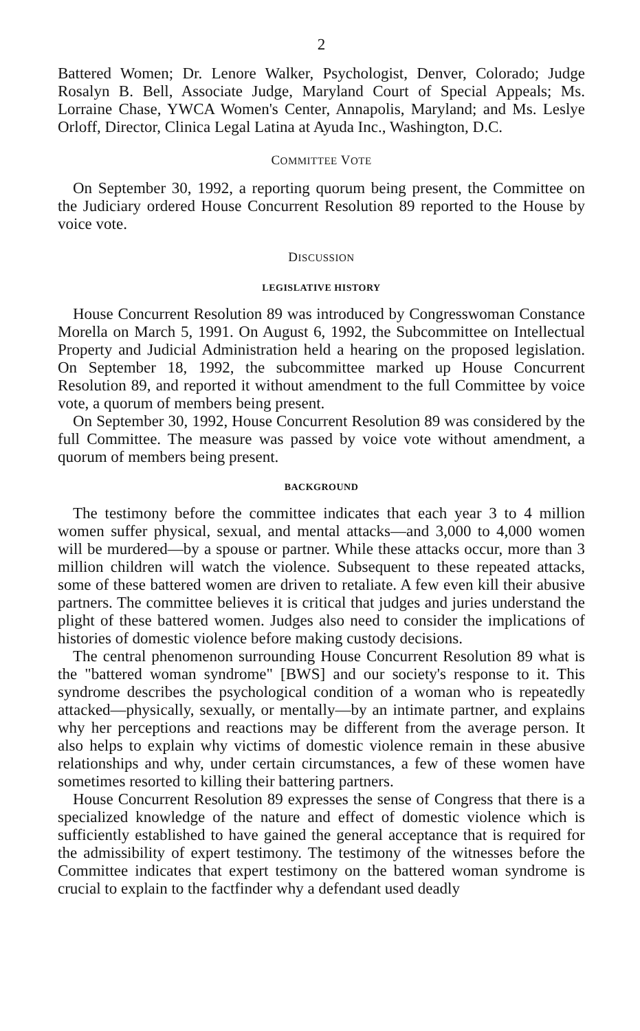2
Battered Women; Dr. Lenore Walker, Psychologist, Denver, Colorado; Judge Rosalyn B. Bell, Associate Judge, Maryland Court of Special Appeals; Ms. Lorraine Chase, YWCA Women's Center, Annapolis, Maryland; and Ms. Leslye Orloff, Director, Clinica Legal Latina at Ayuda Inc., Washington, D.C.
COMMITTEE VOTE
On September 30, 1992, a reporting quorum being present, the Committee on the Judiciary ordered House Concurrent Resolution 89 reported to the House by voice vote.
DISCUSSION
LEGISLATIVE HISTORY
House Concurrent Resolution 89 was introduced by Congresswoman Constance Morella on March 5, 1991. On August 6, 1992, the Subcommittee on Intellectual Property and Judicial Administration held a hearing on the proposed legislation. On September 18, 1992, the subcommittee marked up House Concurrent Resolution 89, and reported it without amendment to the full Committee by voice vote, a quorum of members being present.
On September 30, 1992, House Concurrent Resolution 89 was considered by the full Committee. The measure was passed by voice vote without amendment, a quorum of members being present.
BACKGROUND
The testimony before the committee indicates that each year 3 to 4 million women suffer physical, sexual, and mental attacks—and 3,000 to 4,000 women will be murdered—by a spouse or partner. While these attacks occur, more than 3 million children will watch the violence. Subsequent to these repeated attacks, some of these battered women are driven to retaliate. A few even kill their abusive partners. The committee believes it is critical that judges and juries understand the plight of these battered women. Judges also need to consider the implications of histories of domestic violence before making custody decisions.
The central phenomenon surrounding House Concurrent Resolution 89 what is the "battered woman syndrome" [BWS] and our society's response to it. This syndrome describes the psychological condition of a woman who is repeatedly attacked—physically, sexually, or mentally—by an intimate partner, and explains why her perceptions and reactions may be different from the average person. It also helps to explain why victims of domestic violence remain in these abusive relationships and why, under certain circumstances, a few of these women have sometimes resorted to killing their battering partners.
House Concurrent Resolution 89 expresses the sense of Congress that there is a specialized knowledge of the nature and effect of domestic violence which is sufficiently established to have gained the general acceptance that is required for the admissibility of expert testimony. The testimony of the witnesses before the Committee indicates that expert testimony on the battered woman syndrome is crucial to explain to the factfinder why a defendant used deadly